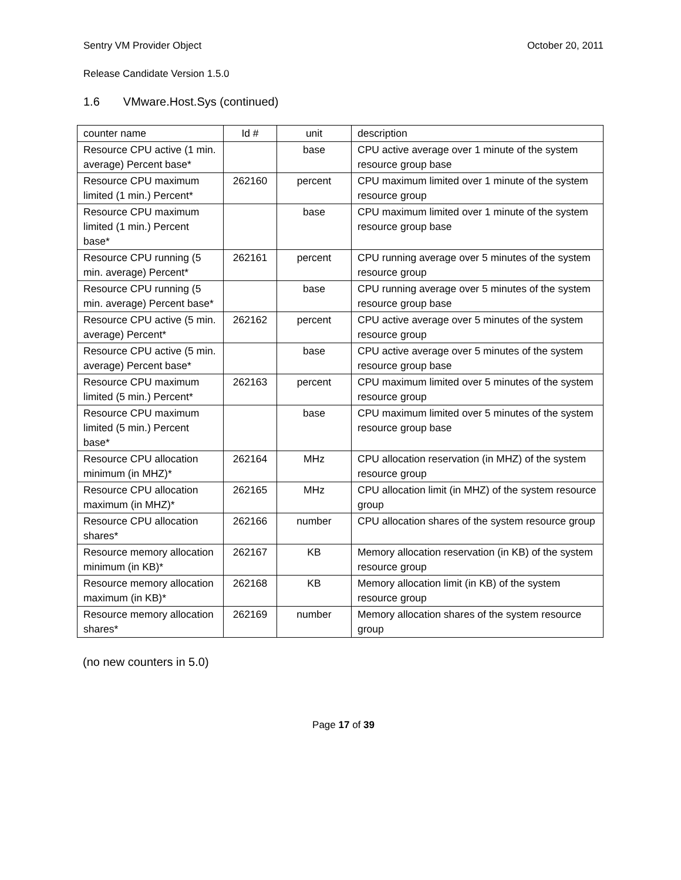Sentry VM Provider Object October 20, 2011
Release Candidate Version 1.5.0
1.6 VMware.Host.Sys (continued)
| counter name | Id # | unit | description |
| Resource CPU active (1 min. average) Percent base* | | base | CPU active average over 1 minute of the system resource group base |
| Resource CPU maximum limited (1 min.) Percent* | 262160 | percent | CPU maximum limited over 1 minute of the system resource group |
| Resource CPU maximum limited (1 min.) Percent base* | | base | CPU maximum limited over 1 minute of the system resource group base |
| Resource CPU running (5 min. average) Percent* | 262161 | percent | CPU running average over 5 minutes of the system resource group |
| Resource CPU running (5 min. average) Percent base* | | base | CPU running average over 5 minutes of the system resource group base |
| Resource CPU active (5 min. average) Percent* | 262162 | percent | CPU active average over 5 minutes of the system resource group |
| Resource CPU active (5 min. average) Percent base* | | base | CPU active average over 5 minutes of the system resource group base |
| Resource CPU maximum limited (5 min.) Percent* | 262163 | percent | CPU maximum limited over 5 minutes of the system resource group |
| Resource CPU maximum limited (5 min.) Percent base* | | base | CPU maximum limited over 5 minutes of the system resource group base |
| Resource CPU allocation minimum (in MHZ)* | 262164 | MHz | CPU allocation reservation (in MHZ) of the system resource group |
| Resource CPU allocation maximum (in MHZ)* | 262165 | MHz | CPU allocation limit (in MHZ) of the system resource group |
| Resource CPU allocation shares* | 262166 | number | CPU allocation shares of the system resource group |
| Resource memory allocation minimum (in KB)* | 262167 | KB | Memory allocation reservation (in KB) of the system resource group |
| Resource memory allocation maximum (in KB)* | 262168 | KB | Memory allocation limit (in KB) of the system resource group |
| Resource memory allocation shares* | 262169 | number | Memory allocation shares of the system resource group |
(no new counters in 5.0)
Page 17 of 39